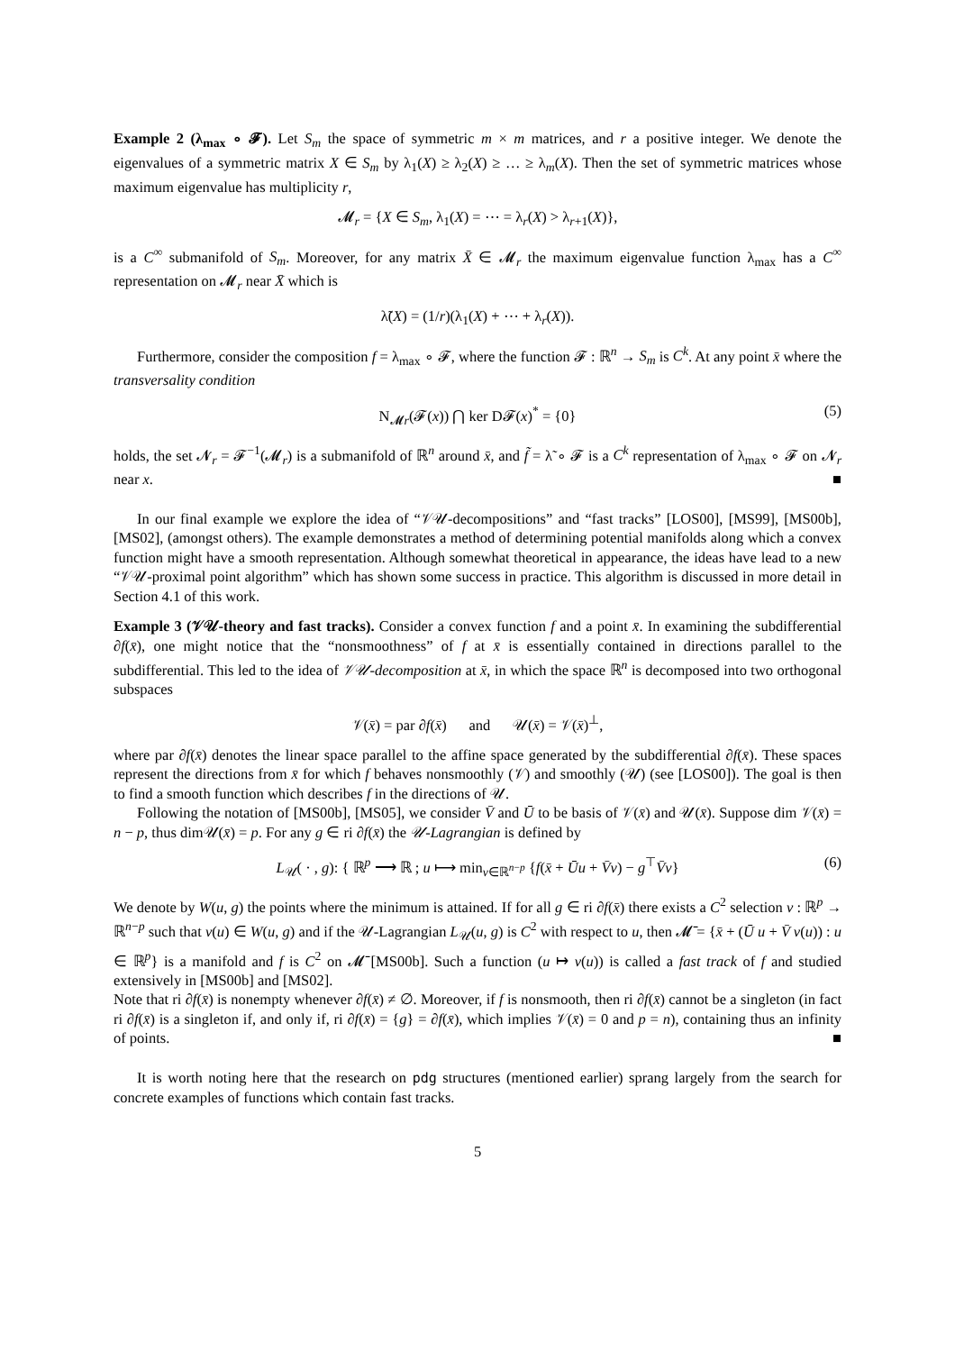Example 2 (λ<sub>max</sub> ∘ 𝓕). Let S<sub>m</sub> the space of symmetric m × m matrices, and r a positive integer. We denote the eigenvalues of a symmetric matrix X ∈ S<sub>m</sub> by λ<sub>1</sub>(X) ≥ λ<sub>2</sub>(X) ≥ … ≥ λ<sub>m</sub>(X). Then the set of symmetric matrices whose maximum eigenvalue has multiplicity r,
𝓜<sub>r</sub> = {X ∈ S<sub>m</sub>, λ<sub>1</sub>(X) = ⋯ = λ<sub>r</sub>(X) > λ<sub>r+1</sub>(X)},
is a C<sup>∞</sup> submanifold of S<sub>m</sub>. Moreover, for any matrix X̄ ∈ 𝓜<sub>r</sub> the maximum eigenvalue function λ<sub>max</sub> has a C<sup>∞</sup> representation on 𝓜<sub>r</sub> near X̄ which is
λ̃(X) = (1/r)(λ<sub>1</sub>(X) + ⋯ + λ<sub>r</sub>(X)).
Furthermore, consider the composition f = λ<sub>max</sub> ∘ 𝓕, where the function 𝓕 : ℝ<sup>n</sup> → S<sub>m</sub> is C<sup>k</sup>. At any point x̄ where the transversality condition
N<sub>𝓜r</sub>(𝓕(x)) ⋂ ker D𝓕(x)<sup>*</sup> = {0} (5)
holds, the set 𝓝<sub>r</sub> = 𝓕<sup>−1</sup>(𝓜<sub>r</sub>) is a submanifold of ℝ<sup>n</sup> around x̄, and f̃ = λ̃ ∘ 𝓕 is a C<sup>k</sup> representation of λ<sub>max</sub> ∘ 𝓕 on 𝓝<sub>r</sub> near x. ■
In our final example we explore the idea of “𝒱𝒰-decompositions” and “fast tracks” [LOS00], [MS99], [MS00b], [MS02], (amongst others). The example demonstrates a method of determining potential manifolds along which a convex function might have a smooth representation. Although somewhat theoretical in appearance, the ideas have lead to a new “𝒱𝒰-proximal point algorithm” which has shown some success in practice. This algorithm is discussed in more detail in Section 4.1 of this work.
Example 3 (𝒱𝒰-theory and fast tracks). Consider a convex function f and a point x̄. In examining the subdifferential ∂f(x̄), one might notice that the “nonsmoothness” of f at x̄ is essentially contained in directions parallel to the subdifferential. This led to the idea of 𝒱𝒰-decomposition at x̄, in which the space ℝ<sup>n</sup> is decomposed into two orthogonal subspaces
𝒱(x̄) = par ∂f(x̄) and 𝒰(x̄) = 𝒱(x̄)<sup>⊥</sup>,
where par ∂f(x̄) denotes the linear space parallel to the affine space generated by the subdifferential ∂f(x̄). These spaces represent the directions from x̄ for which f behaves nonsmoothly (𝒱) and smoothly (𝒰) (see [LOS00]). The goal is then to find a smooth function which describes f in the directions of 𝒰.
Following the notation of [MS00b], [MS05], we consider V̄ and Ū to be basis of 𝒱(x̄) and 𝒰(x̄). Suppose dim 𝒱(x̄) = n − p, thus dim𝒰(x̄) = p. For any g ∈ ri ∂f(x̄) the 𝒰-Lagrangian is defined by
L<sub>𝒰</sub>( · , g): { ℝ<sup>p</sup> ⟶ ℝ ; u ⟼ min<sub>v∈ℝ<sup>n−p</sup></sub> {f(x̄ + Ūu + V̄v) − g<sup>⊤</sup>V̄v} (6)
We denote by W(u, g) the points where the minimum is attained. If for all g ∈ ri ∂f(x̄) there exists a C<sup>2</sup> selection v : ℝ<sup>p</sup> → ℝ<sup>n−p</sup> such that v(u) ∈ W(u, g) and if the 𝒰-Lagrangian L<sub>𝒰</sub>(u, g) is C<sup>2</sup> with respect to u, then 𝓜̄ = {x̄ + (Ū u + V̄ v(u)) : u ∈ ℝ<sup>p</sup>} is a manifold and f is C<sup>2</sup> on 𝓜̄ [MS00b]. Such a function (u ↦ v(u)) is called a fast track of f and studied extensively in [MS00b] and [MS02].
Note that ri ∂f(x̄) is nonempty whenever ∂f(x̄) ≠ ∅. Moreover, if f is nonsmooth, then ri ∂f(x̄) cannot be a singleton (in fact ri ∂f(x̄) is a singleton if, and only if, ri ∂f(x̄) = {g} = ∂f(x̄), which implies 𝒱(x̄) = 0 and p = n), containing thus an infinity of points. ■
It is worth noting here that the research on pdg structures (mentioned earlier) sprang largely from the search for concrete examples of functions which contain fast tracks.
5